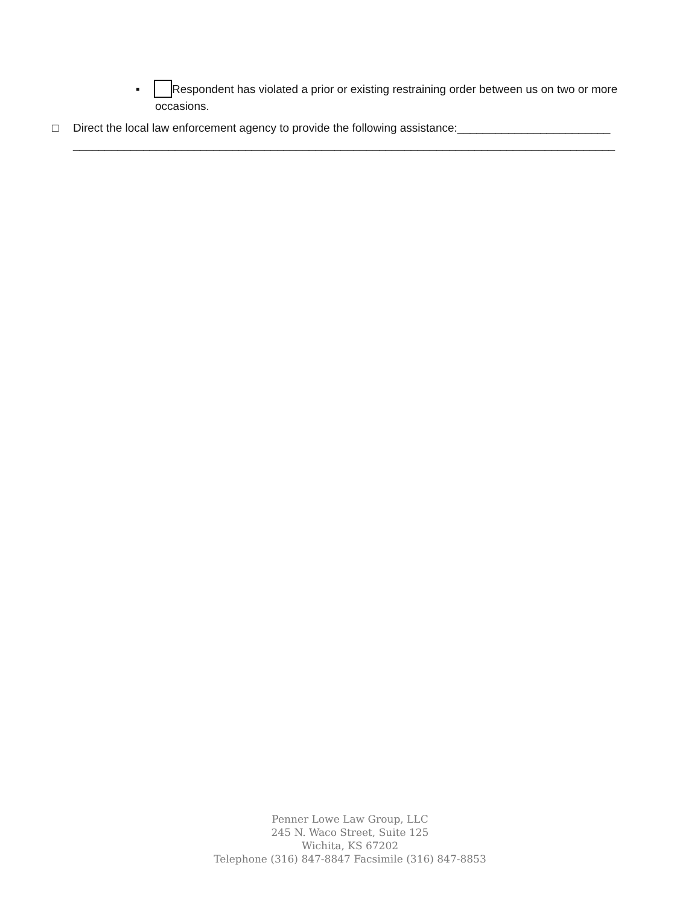▪ Respondent has violated a prior or existing restraining order between us on two or more
occasions.
□ Direct the local law enforcement agency to provide the following assistance:________________________
_____________________________________________________________________________________
Penner Lowe Law Group, LLC
245 N. Waco Street, Suite 125
Wichita, KS 67202
Telephone (316) 847-8847 Facsimile (316) 847-8853